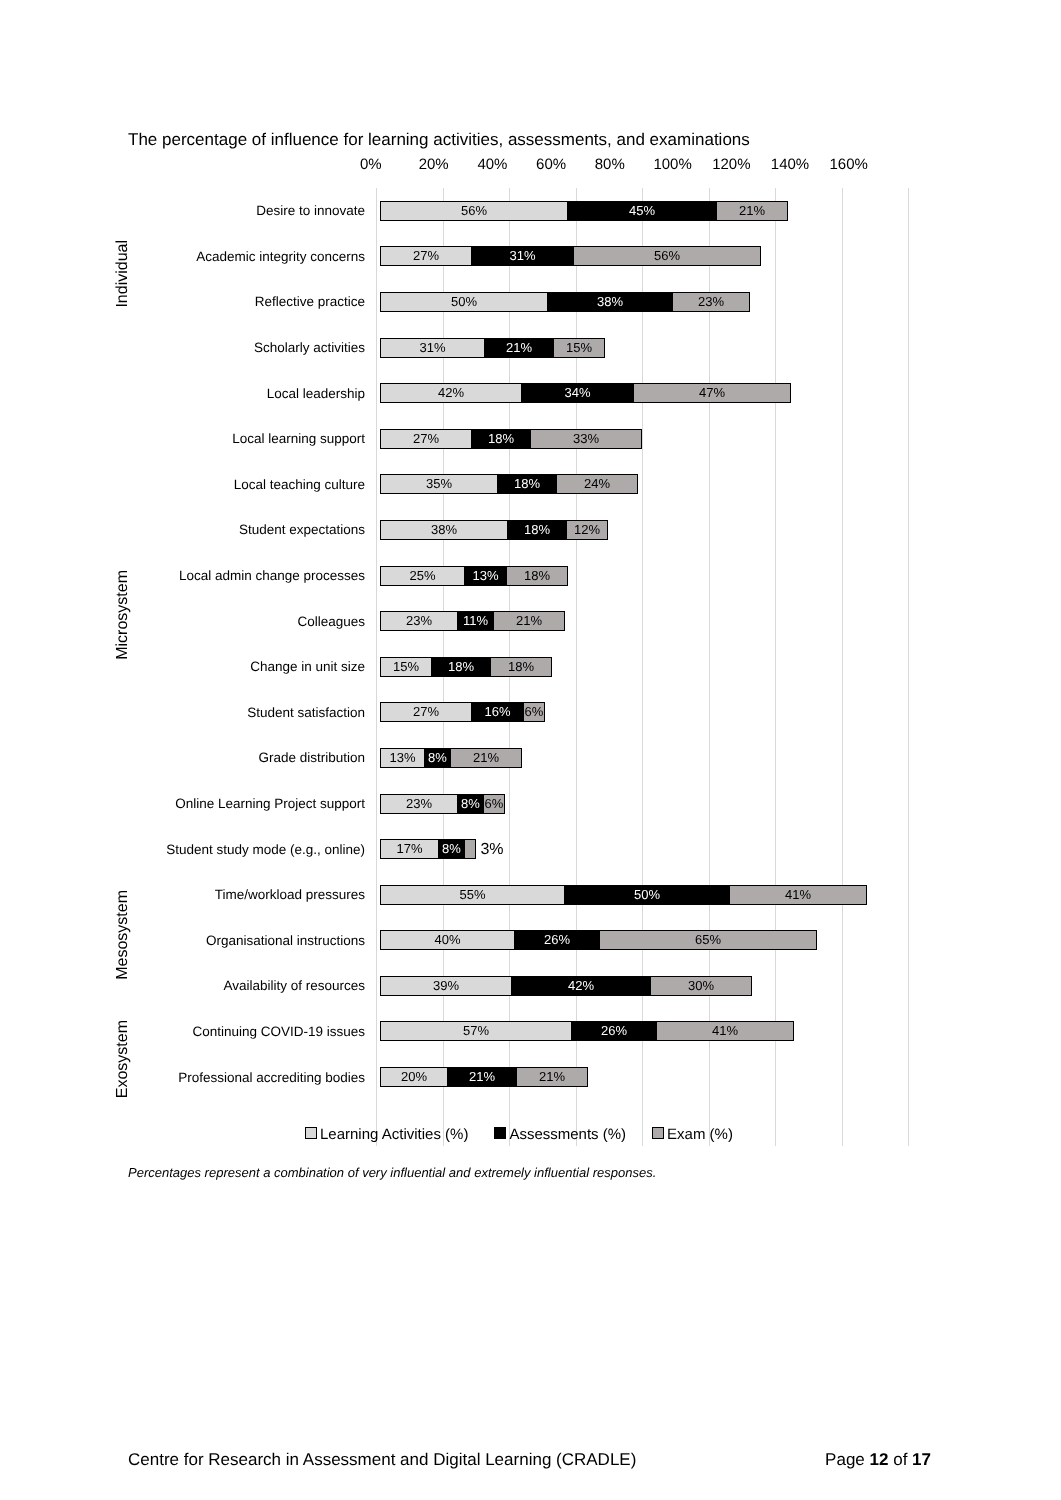The percentage of influence for learning activities, assessments, and examinations
0% 20% 40% 60% 80% 100% 120% 140% 160%
Individual
Microsystem
Mesosystem
Exosystem
Desire to innovate
56% 45% 21%
Academic integrity concerns
27% 31% 56%
Reflective practice
50% 38% 23%
Scholarly activities
31% 21% 15%
Local leadership
42% 34% 47%
Local learning support
27% 18% 33%
Local teaching culture
35% 18% 24%
Student expectations
38% 18% 12%
Local admin change processes
25% 13% 18%
Colleagues
23% 11% 21%
Change in unit size
15% 18% 18%
Student satisfaction
27% 16% 6%
Grade distribution
13% 8% 21%
Online Learning Project support
23% 8% 6%
Student study mode (e.g., online)
17% 8%
3%
Time/workload pressures
55% 50% 41%
Organisational instructions
40% 26% 65%
Availability of resources
39% 42% 30%
Continuing COVID-19 issues
57% 26% 41%
Professional accrediting bodies
20% 21% 21%
Learning Activities (%) Assessments (%) Exam (%)
Percentages represent a combination of very influential and extremely influential responses.
Centre for Research in Assessment and Digital Learning (CRADLE) Page 12 of 17